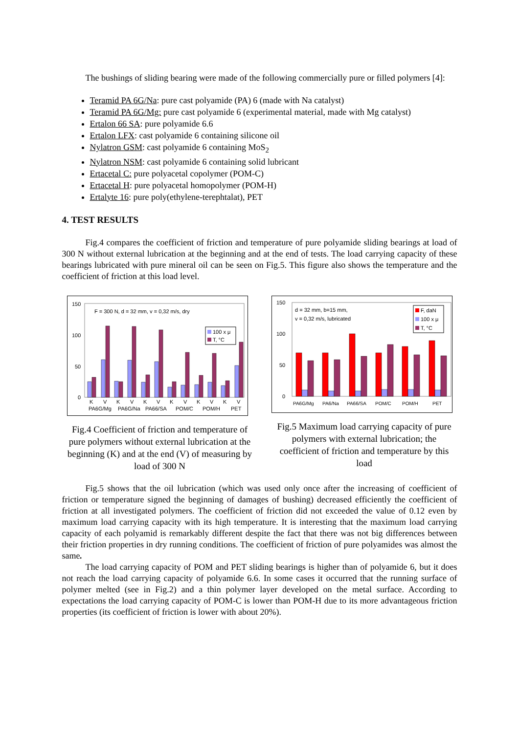The bushings of sliding bearing were made of the following commercially pure or filled polymers [4]:
Teramid PA 6G/Na: pure cast polyamide (PA) 6 (made with Na catalyst)
Teramid PA 6G/Mg: pure cast polyamide 6 (experimental material, made with Mg catalyst)
Ertalon 66 SA: pure polyamide 6.6
Ertalon LFX: cast polyamide 6 containing silicone oil
Nylatron GSM: cast polyamide 6 containing MoS<sub>2</sub>
Nylatron NSM: cast polyamide 6 containing solid lubricant
Ertacetal C: pure polyacetal copolymer (POM-C)
Ertacetal H: pure polyacetal homopolymer (POM-H)
Ertalyte 16: pure poly(ethylene-terephtalat), PET
4. TEST RESULTS
Fig.4 compares the coefficient of friction and temperature of pure polyamide sliding bearings at load of 300 N without external lubrication at the beginning and at the end of tests. The load carrying capacity of these bearings lubricated with pure mineral oil can be seen on Fig.5. This figure also shows the temperature and the coefficient of friction at this load level.
150
100
50
0
F = 300 N, d = 32 mm, v = 0,32 m/s, dry
100 x μ
T, °C
K
V
K
V
K
V
K
V
K
V
K
V
PA6G/Mg
PA6G/Na
PA66/SA
POM/C
POM/H
PET
Fig.4 Coefficient of friction and temperature of pure polymers without external lubrication at the beginning (K) and at the end (V) of measuring by load of 300 N
150
100
50
0
d = 32 mm, b=15 mm,
v = 0,32 m/s, lubricated
F, daN
100 x μ
T, °C
PA6G/Mg
PA6/Na
PA66/SA
POM/C
POM/H
PET
Fig.5 Maximum load carrying capacity of pure polymers with external lubrication; the coefficient of friction and temperature by this load
Fig.5 shows that the oil lubrication (which was used only once after the increasing of coefficient of friction or temperature signed the beginning of damages of bushing) decreased efficiently the coefficient of friction at all investigated polymers. The coefficient of friction did not exceeded the value of 0.12 even by maximum load carrying capacity with its high temperature. It is interesting that the maximum load carrying capacity of each polyamid is remarkably different despite the fact that there was not big differences between their friction properties in dry running conditions. The coefficient of friction of pure polyamides was almost the same.
The load carrying capacity of POM and PET sliding bearings is higher than of polyamide 6, but it does not reach the load carrying capacity of polyamide 6.6. In some cases it occurred that the running surface of polymer melted (see in Fig.2) and a thin polymer layer developed on the metal surface. According to expectations the load carrying capacity of POM-C is lower than POM-H due to its more advantageous friction properties (its coefficient of friction is lower with about 20%).